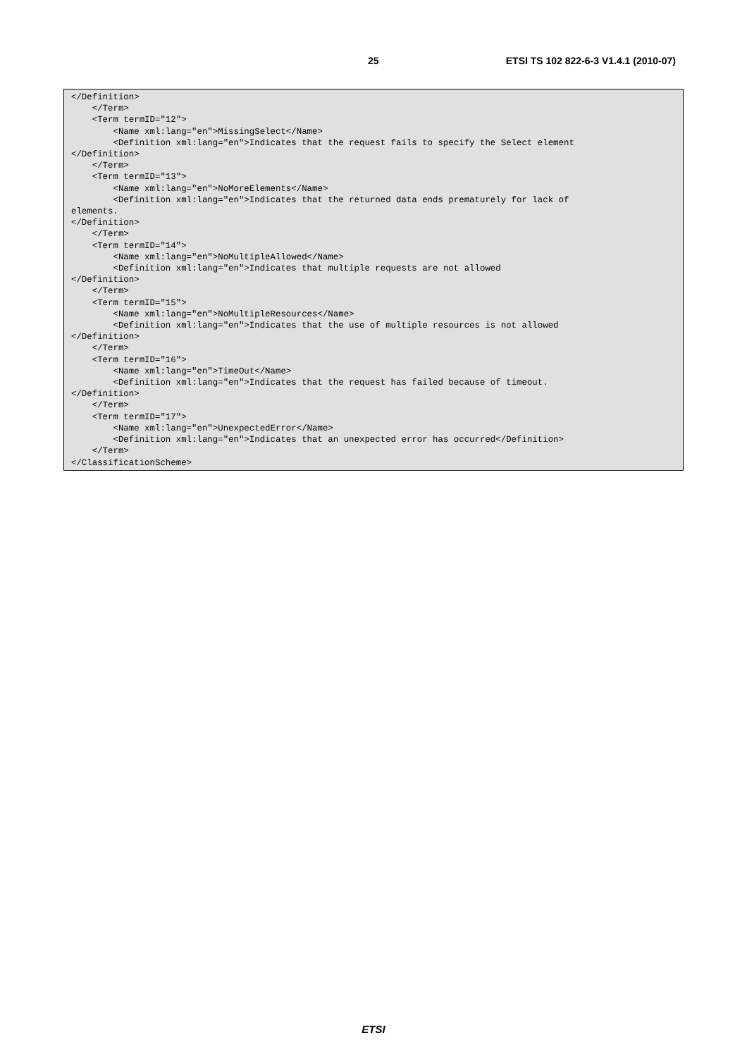25 ETSI TS 102 822-6-3 V1.4.1 (2010-07)
</Definition>
    </Term>
    <Term termID="12">
        <Name xml:lang="en">MissingSelect</Name>
        <Definition xml:lang="en">Indicates that the request fails to specify the Select element
</Definition>
    </Term>
    <Term termID="13">
        <Name xml:lang="en">NoMoreElements</Name>
        <Definition xml:lang="en">Indicates that the returned data ends prematurely for lack of
elements.
</Definition>
    </Term>
    <Term termID="14">
        <Name xml:lang="en">NoMultipleAllowed</Name>
        <Definition xml:lang="en">Indicates that multiple requests are not allowed
</Definition>
    </Term>
    <Term termID="15">
        <Name xml:lang="en">NoMultipleResources</Name>
        <Definition xml:lang="en">Indicates that the use of multiple resources is not allowed
</Definition>
    </Term>
    <Term termID="16">
        <Name xml:lang="en">TimeOut</Name>
        <Definition xml:lang="en">Indicates that the request has failed because of timeout.
</Definition>
    </Term>
    <Term termID="17">
        <Name xml:lang="en">UnexpectedError</Name>
        <Definition xml:lang="en">Indicates that an unexpected error has occurred</Definition>
    </Term>
</ClassificationScheme>
ETSI